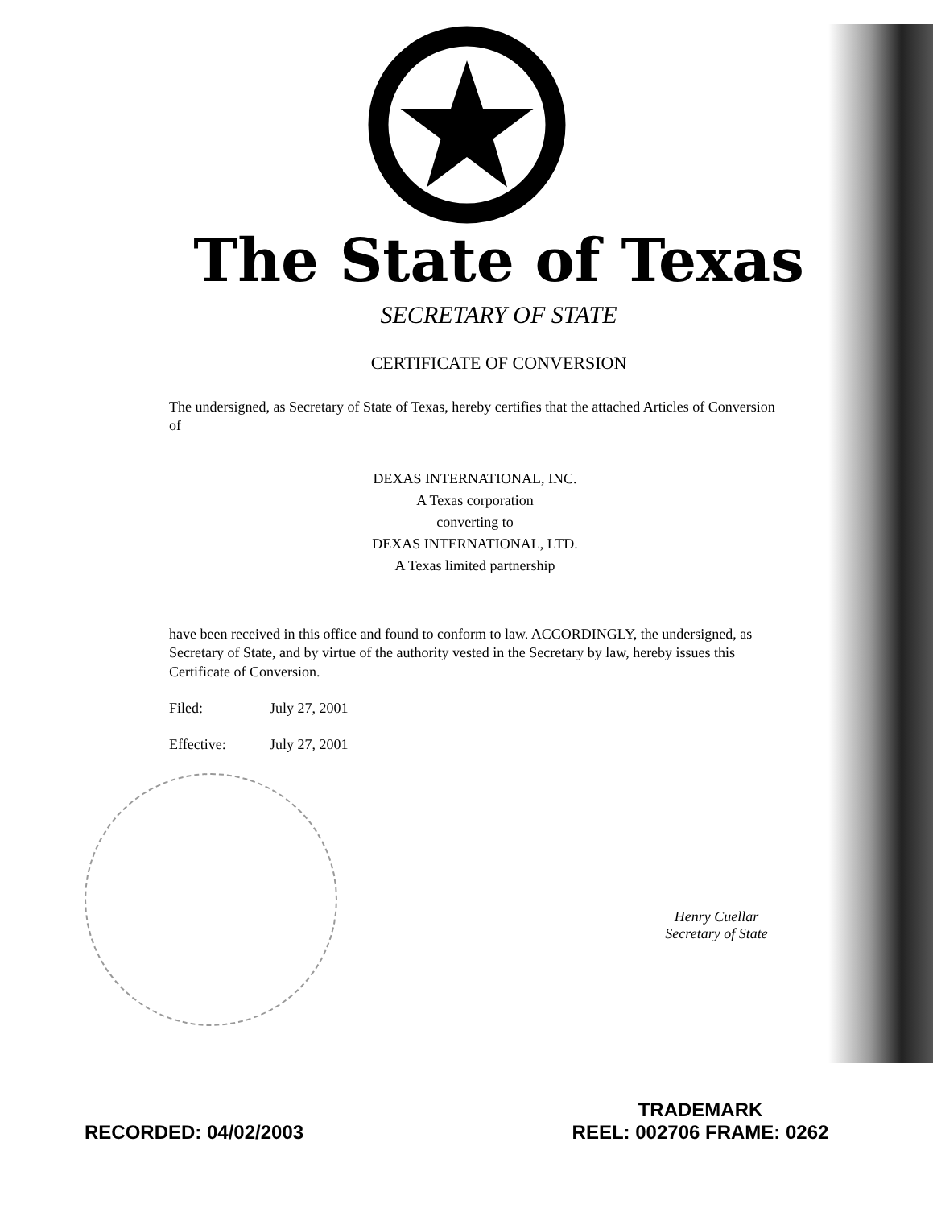The State of Texas
SECRETARY OF STATE
CERTIFICATE OF CONVERSION
The undersigned, as Secretary of State of Texas, hereby certifies that the attached Articles of Conversion of
DEXAS INTERNATIONAL, INC.
A Texas corporation
converting to
DEXAS INTERNATIONAL, LTD.
A Texas limited partnership
have been received in this office and found to conform to law. ACCORDINGLY, the undersigned, as Secretary of State, and by virtue of the authority vested in the Secretary by law, hereby issues this Certificate of Conversion.
Filed: July 27, 2001
Effective: July 27, 2001
Henry Cuellar
Secretary of State
RECORDED: 04/02/2003
TRADEMARK
REEL: 002706 FRAME: 0262